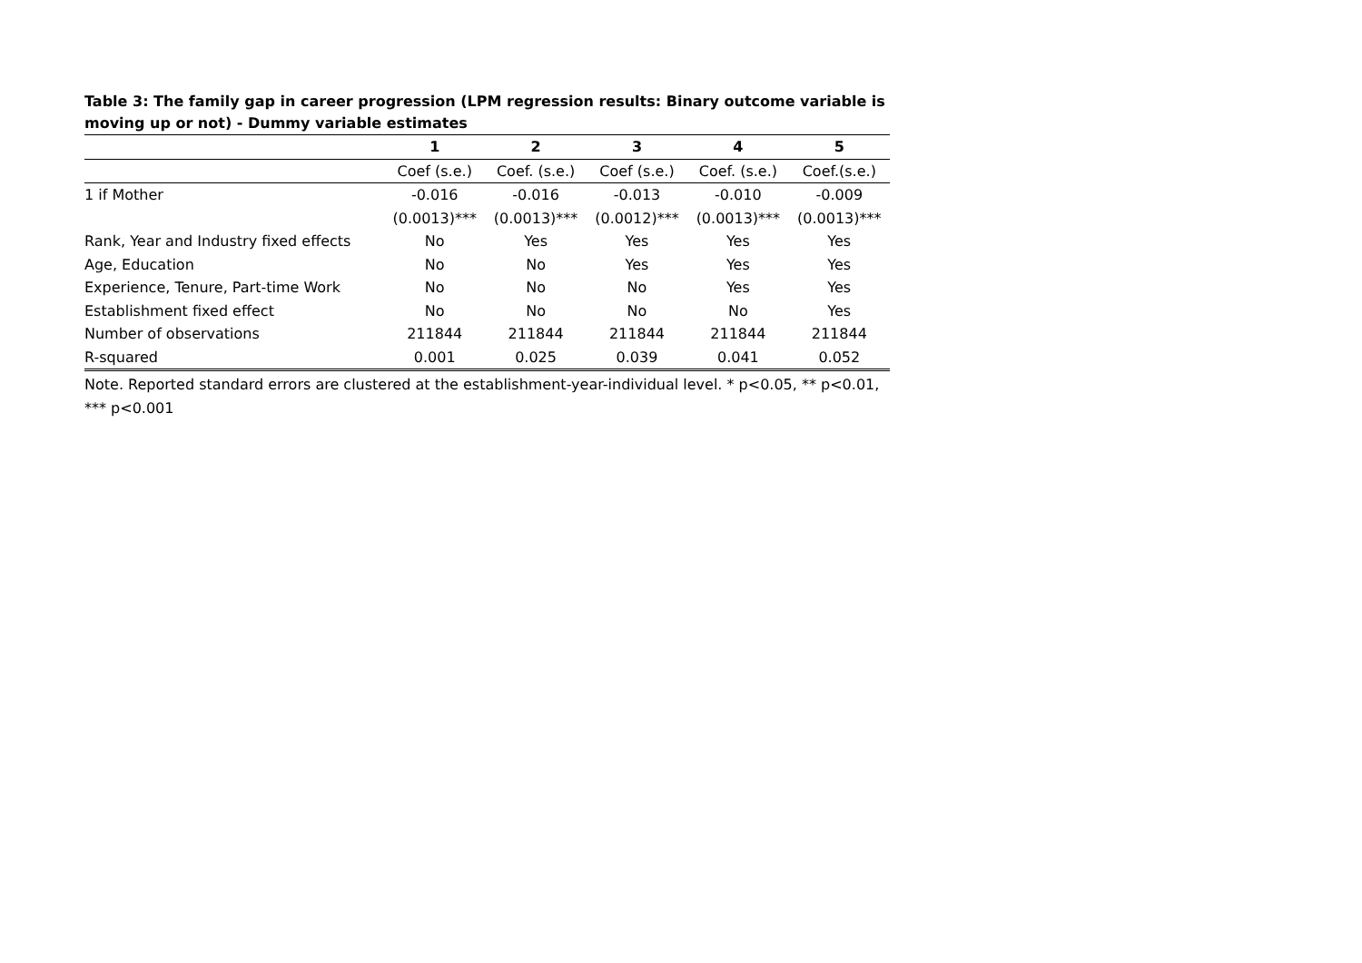Table 3: The family gap in career progression (LPM regression results: Binary outcome variable is moving up or not) - Dummy variable estimates
| | 1 | 2 | 3 | 4 | 5 |
| | Coef (s.e.) | Coef. (s.e.) | Coef (s.e.) | Coef. (s.e.) | Coef.(s.e.) |
| 1 if Mother | -0.016 | -0.016 | -0.013 | -0.010 | -0.009 |
| | (0.0013)*** | (0.0013)*** | (0.0012)*** | (0.0013)*** | (0.0013)*** |
| Rank, Year and Industry fixed effects | No | Yes | Yes | Yes | Yes |
| Age, Education | No | No | Yes | Yes | Yes |
| Experience, Tenure, Part-time Work | No | No | No | Yes | Yes |
| Establishment fixed effect | No | No | No | No | Yes |
| Number of observations | 211844 | 211844 | 211844 | 211844 | 211844 |
| R-squared | 0.001 | 0.025 | 0.039 | 0.041 | 0.052 |
Note. Reported standard errors are clustered at the establishment-year-individual level. * p<0.05, ** p<0.01, *** p<0.001